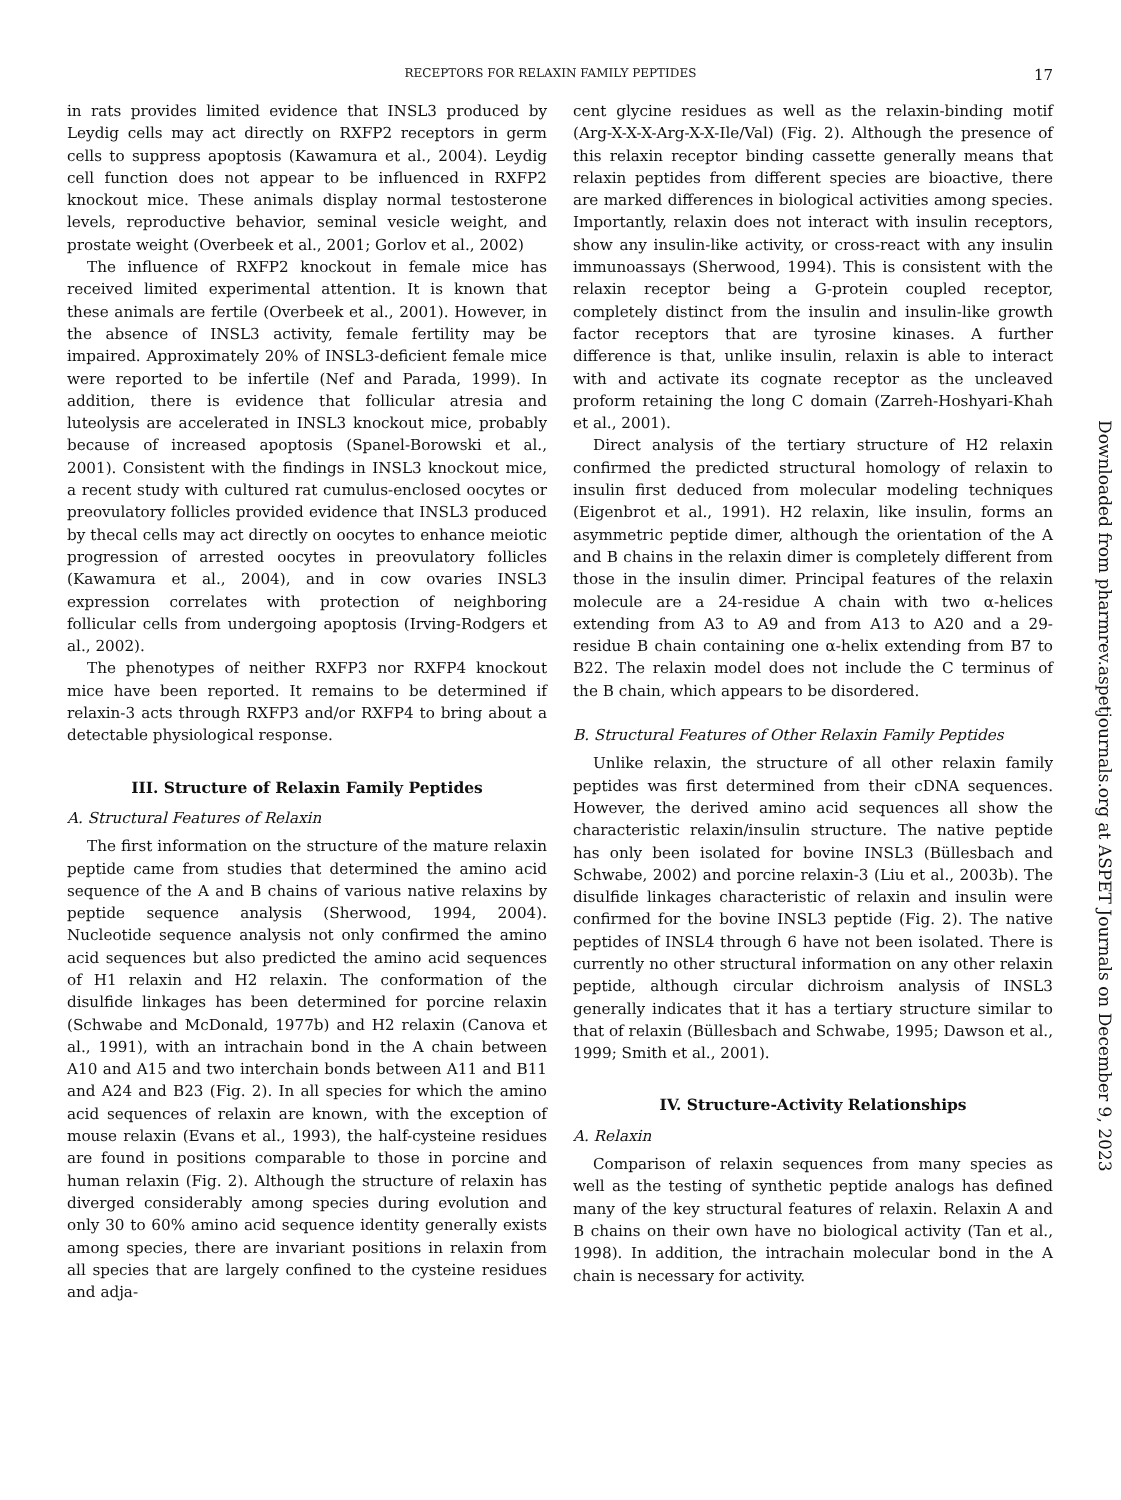RECEPTORS FOR RELAXIN FAMILY PEPTIDES 17
in rats provides limited evidence that INSL3 produced by Leydig cells may act directly on RXFP2 receptors in germ cells to suppress apoptosis (Kawamura et al., 2004). Leydig cell function does not appear to be influenced in RXFP2 knockout mice. These animals display normal testosterone levels, reproductive behavior, seminal vesicle weight, and prostate weight (Overbeek et al., 2001; Gorlov et al., 2002)
The influence of RXFP2 knockout in female mice has received limited experimental attention. It is known that these animals are fertile (Overbeek et al., 2001). However, in the absence of INSL3 activity, female fertility may be impaired. Approximately 20% of INSL3-deficient female mice were reported to be infertile (Nef and Parada, 1999). In addition, there is evidence that follicular atresia and luteolysis are accelerated in INSL3 knockout mice, probably because of increased apoptosis (Spanel-Borowski et al., 2001). Consistent with the findings in INSL3 knockout mice, a recent study with cultured rat cumulus-enclosed oocytes or preovulatory follicles provided evidence that INSL3 produced by thecal cells may act directly on oocytes to enhance meiotic progression of arrested oocytes in preovulatory follicles (Kawamura et al., 2004), and in cow ovaries INSL3 expression correlates with protection of neighboring follicular cells from undergoing apoptosis (Irving-Rodgers et al., 2002).
The phenotypes of neither RXFP3 nor RXFP4 knockout mice have been reported. It remains to be determined if relaxin-3 acts through RXFP3 and/or RXFP4 to bring about a detectable physiological response.
III. Structure of Relaxin Family Peptides
A. Structural Features of Relaxin
The first information on the structure of the mature relaxin peptide came from studies that determined the amino acid sequence of the A and B chains of various native relaxins by peptide sequence analysis (Sherwood, 1994, 2004). Nucleotide sequence analysis not only confirmed the amino acid sequences but also predicted the amino acid sequences of H1 relaxin and H2 relaxin. The conformation of the disulfide linkages has been determined for porcine relaxin (Schwabe and McDonald, 1977b) and H2 relaxin (Canova et al., 1991), with an intrachain bond in the A chain between A10 and A15 and two interchain bonds between A11 and B11 and A24 and B23 (Fig. 2). In all species for which the amino acid sequences of relaxin are known, with the exception of mouse relaxin (Evans et al., 1993), the half-cysteine residues are found in positions comparable to those in porcine and human relaxin (Fig. 2). Although the structure of relaxin has diverged considerably among species during evolution and only 30 to 60% amino acid sequence identity generally exists among species, there are invariant positions in relaxin from all species that are largely confined to the cysteine residues and adja-
cent glycine residues as well as the relaxin-binding motif (Arg-X-X-X-Arg-X-X-Ile/Val) (Fig. 2). Although the presence of this relaxin receptor binding cassette generally means that relaxin peptides from different species are bioactive, there are marked differences in biological activities among species. Importantly, relaxin does not interact with insulin receptors, show any insulin-like activity, or cross-react with any insulin immunoassays (Sherwood, 1994). This is consistent with the relaxin receptor being a G-protein coupled receptor, completely distinct from the insulin and insulin-like growth factor receptors that are tyrosine kinases. A further difference is that, unlike insulin, relaxin is able to interact with and activate its cognate receptor as the uncleaved proform retaining the long C domain (Zarreh-Hoshyari-Khah et al., 2001).
Direct analysis of the tertiary structure of H2 relaxin confirmed the predicted structural homology of relaxin to insulin first deduced from molecular modeling techniques (Eigenbrot et al., 1991). H2 relaxin, like insulin, forms an asymmetric peptide dimer, although the orientation of the A and B chains in the relaxin dimer is completely different from those in the insulin dimer. Principal features of the relaxin molecule are a 24-residue A chain with two α-helices extending from A3 to A9 and from A13 to A20 and a 29-residue B chain containing one α-helix extending from B7 to B22. The relaxin model does not include the C terminus of the B chain, which appears to be disordered.
B. Structural Features of Other Relaxin Family Peptides
Unlike relaxin, the structure of all other relaxin family peptides was first determined from their cDNA sequences. However, the derived amino acid sequences all show the characteristic relaxin/insulin structure. The native peptide has only been isolated for bovine INSL3 (Büllesbach and Schwabe, 2002) and porcine relaxin-3 (Liu et al., 2003b). The disulfide linkages characteristic of relaxin and insulin were confirmed for the bovine INSL3 peptide (Fig. 2). The native peptides of INSL4 through 6 have not been isolated. There is currently no other structural information on any other relaxin peptide, although circular dichroism analysis of INSL3 generally indicates that it has a tertiary structure similar to that of relaxin (Büllesbach and Schwabe, 1995; Dawson et al., 1999; Smith et al., 2001).
IV. Structure-Activity Relationships
A. Relaxin
Comparison of relaxin sequences from many species as well as the testing of synthetic peptide analogs has defined many of the key structural features of relaxin. Relaxin A and B chains on their own have no biological activity (Tan et al., 1998). In addition, the intrachain molecular bond in the A chain is necessary for activity.
Downloaded from pharmrev.aspetjournals.org at ASPET Journals on December 9, 2023